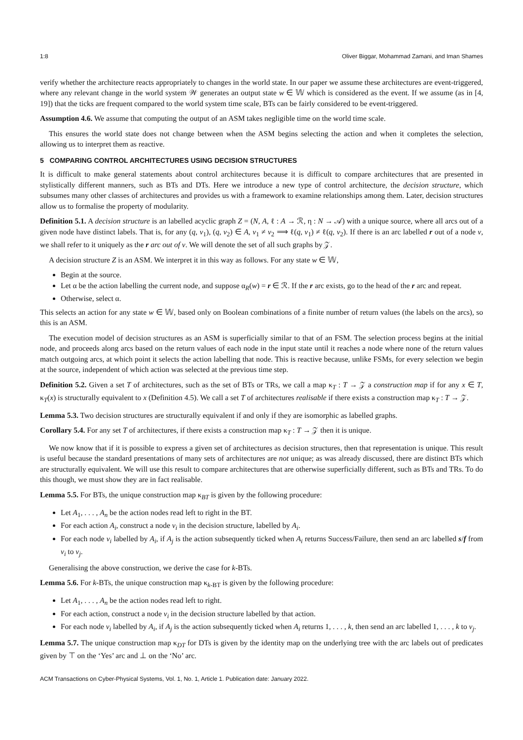1:8 Oliver Biggar, Mohammad Zamani, and Iman Shames
verify whether the architecture reacts appropriately to changes in the world state. In our paper we assume these architectures are event-triggered, where any relevant change in the world system 𝒲 generates an output state w ∈ 𝕎 which is considered as the event. If we assume (as in [4, 19]) that the ticks are frequent compared to the world system time scale, BTs can be fairly considered to be event-triggered.
Assumption 4.6. We assume that computing the output of an ASM takes negligible time on the world time scale.
This ensures the world state does not change between when the ASM begins selecting the action and when it completes the selection, allowing us to interpret them as reactive.
5 COMPARING CONTROL ARCHITECTURES USING DECISION STRUCTURES
It is difficult to make general statements about control architectures because it is difficult to compare architectures that are presented in stylistically different manners, such as BTs and DTs. Here we introduce a new type of control architecture, the decision structure, which subsumes many other classes of architectures and provides us with a framework to examine relationships among them. Later, decision structures allow us to formalise the property of modularity.
Definition 5.1. A decision structure is an labelled acyclic graph Z = (N, A, ℓ : A → ℛ, η : N → 𝒜) with a unique source, where all arcs out of a given node have distinct labels. That is, for any (q, v<sub>1</sub>), (q, v<sub>2</sub>) ∈ A, v<sub>1</sub> ≠ v<sub>2</sub> ⟹ ℓ(q, v<sub>1</sub>) ≠ ℓ(q, v<sub>2</sub>). If there is an arc labelled r out of a node v, we shall refer to it uniquely as the r arc out of v. We will denote the set of all such graphs by 𝒵.
A decision structure Z is an ASM. We interpret it in this way as follows. For any state w ∈ 𝕎,
Begin at the source.
Let α be the action labelling the current node, and suppose α<sub>R</sub>(w) = r ∈ ℛ. If the r arc exists, go to the head of the r arc and repeat.
Otherwise, select α.
This selects an action for any state w ∈ 𝕎, based only on Boolean combinations of a finite number of return values (the labels on the arcs), so this is an ASM.
The execution model of decision structures as an ASM is superficially similar to that of an FSM. The selection process begins at the initial node, and proceeds along arcs based on the return values of each node in the input state until it reaches a node where none of the return values match outgoing arcs, at which point it selects the action labelling that node. This is reactive because, unlike FSMs, for every selection we begin at the source, independent of which action was selected at the previous time step.
Definition 5.2. Given a set T of architectures, such as the set of BTs or TRs, we call a map κ<sub>T</sub> : T → 𝒵 a construction map if for any x ∈ T, κ<sub>T</sub>(x) is structurally equivalent to x (Definition 4.5). We call a set T of architectures realisable if there exists a construction map κ<sub>T</sub> : T → 𝒵.
Lemma 5.3. Two decision structures are structurally equivalent if and only if they are isomorphic as labelled graphs.
Corollary 5.4. For any set T of architectures, if there exists a construction map κ<sub>T</sub> : T → 𝒵 then it is unique.
We now know that if it is possible to express a given set of architectures as decision structures, then that representation is unique. This result is useful because the standard presentations of many sets of architectures are not unique; as was already discussed, there are distinct BTs which are structurally equivalent. We will use this result to compare architectures that are otherwise superficially different, such as BTs and TRs. To do this though, we must show they are in fact realisable.
Lemma 5.5. For BTs, the unique construction map κ<sub>BT</sub> is given by the following procedure:
Let A<sub>1</sub>, . . . , A<sub>n</sub> be the action nodes read left to right in the BT.
For each action A<sub>i</sub>, construct a node v<sub>i</sub> in the decision structure, labelled by A<sub>i</sub>.
For each node v<sub>i</sub> labelled by A<sub>i</sub>, if A<sub>j</sub> is the action subsequently ticked when A<sub>i</sub> returns Success/Failure, then send an arc labelled s/f from v<sub>i</sub> to v<sub>j</sub>.
Generalising the above construction, we derive the case for k-BTs.
Lemma 5.6. For k-BTs, the unique construction map κ<sub>k-BT</sub> is given by the following procedure:
Let A<sub>1</sub>, . . . , A<sub>n</sub> be the action nodes read left to right.
For each action, construct a node v<sub>i</sub> in the decision structure labelled by that action.
For each node v<sub>i</sub> labelled by A<sub>i</sub>, if A<sub>j</sub> is the action subsequently ticked when A<sub>i</sub> returns 1, . . . , k, then send an arc labelled 1, . . . , k to v<sub>j</sub>.
Lemma 5.7. The unique construction map κ<sub>DT</sub> for DTs is given by the identity map on the underlying tree with the arc labels out of predicates given by ⊤ on the ‘Yes’ arc and ⊥ on the ‘No’ arc.
ACM Transactions on Cyber-Physical Systems, Vol. 1, No. 1, Article 1. Publication date: January 2022.